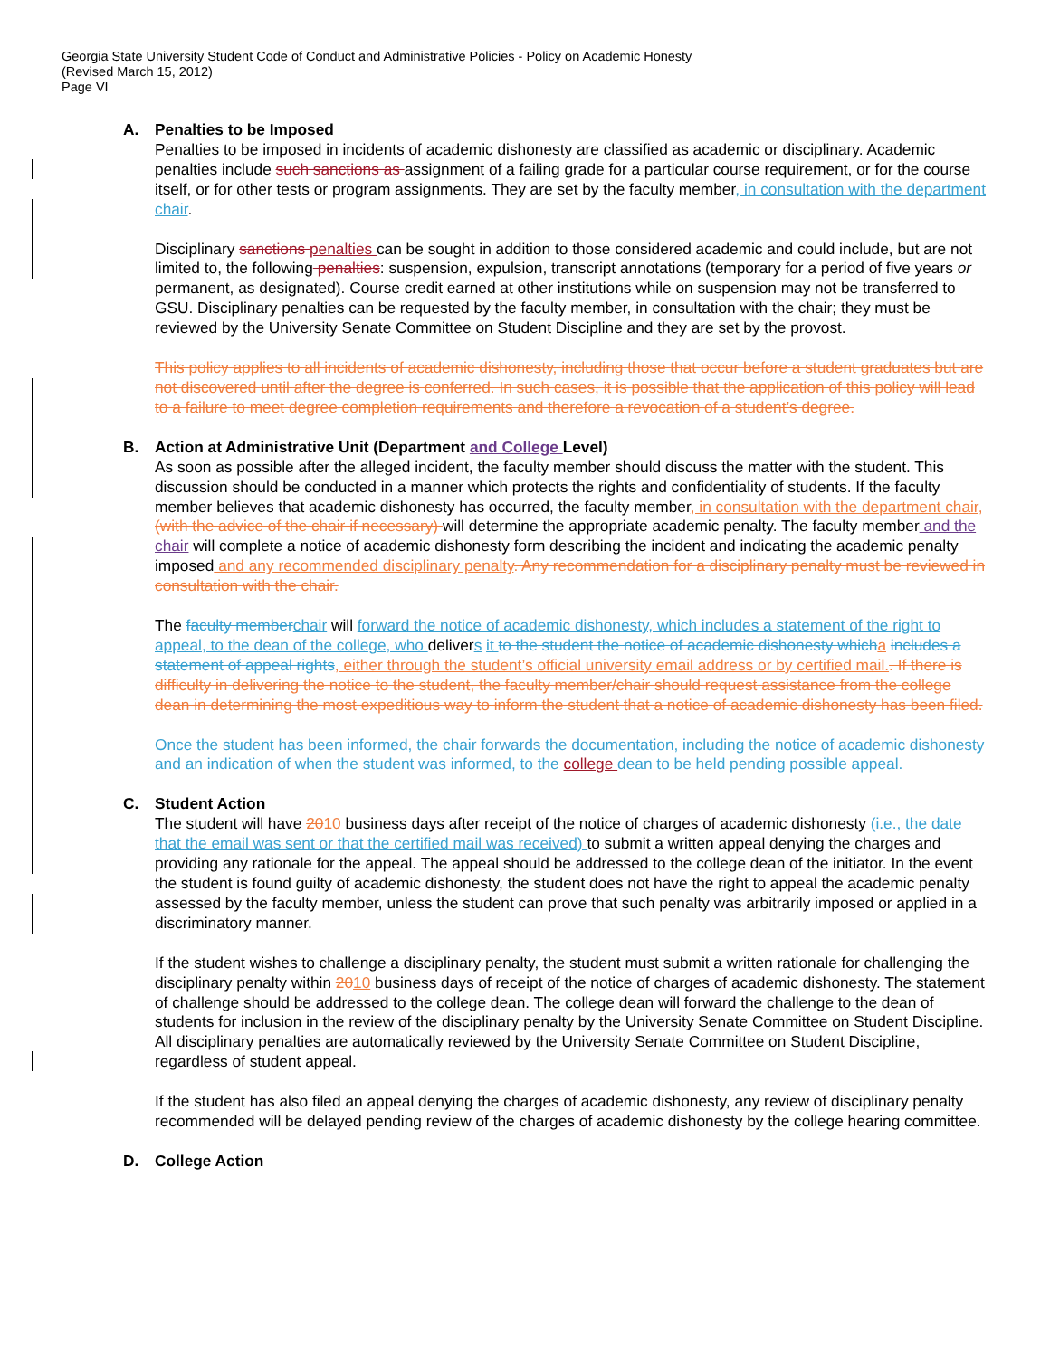Georgia State University Student Code of Conduct and Administrative Policies - Policy on Academic Honesty
(Revised March 15, 2012)
Page VI
A. Penalties to be Imposed
Penalties to be imposed in incidents of academic dishonesty are classified as academic or disciplinary. Academic penalties include such sanctions as assignment of a failing grade for a particular course requirement, or for the course itself, or for other tests or program assignments. They are set by the faculty member, in consultation with the department chair.
Disciplinary sanctions penalties can be sought in addition to those considered academic and could include, but are not limited to, the following penalties: suspension, expulsion, transcript annotations (temporary for a period of five years or permanent, as designated). Course credit earned at other institutions while on suspension may not be transferred to GSU. Disciplinary penalties can be requested by the faculty member, in consultation with the chair; they must be reviewed by the University Senate Committee on Student Discipline and they are set by the provost.
This policy applies to all incidents of academic dishonesty, including those that occur before a student graduates but are not discovered until after the degree is conferred. In such cases, it is possible that the application of this policy will lead to a failure to meet degree completion requirements and therefore a revocation of a student’s degree.
B. Action at Administrative Unit (Department and College Level)
As soon as possible after the alleged incident, the faculty member should discuss the matter with the student. This discussion should be conducted in a manner which protects the rights and confidentiality of students. If the faculty member believes that academic dishonesty has occurred, the faculty member, in consultation with the department chair, (with the advice of the chair if necessary) will determine the appropriate academic penalty. The faculty member and the chair will complete a notice of academic dishonesty form describing the incident and indicating the academic penalty imposed and any recommended disciplinary penalty. Any recommendation for a disciplinary penalty must be reviewed in consultation with the chair.
The faculty member chair will forward the notice of academic dishonesty, which includes a statement of the right to appeal, to the dean of the college, who delivers it to the student the notice of academic dishonesty which a includes a statement of appeal rights, either through the student’s official university email address or by certified mail.. If there is difficulty in delivering the notice to the student, the faculty member/chair should request assistance from the college dean in determining the most expeditious way to inform the student that a notice of academic dishonesty has been filed.
Once the student has been informed, the chair forwards the documentation, including the notice of academic dishonesty and an indication of when the student was informed, to the college dean to be held pending possible appeal.
C. Student Action
The student will have 2010 business days after receipt of the notice of charges of academic dishonesty (i.e., the date that the email was sent or that the certified mail was received) to submit a written appeal denying the charges and providing any rationale for the appeal. The appeal should be addressed to the college dean of the initiator. In the event the student is found guilty of academic dishonesty, the student does not have the right to appeal the academic penalty assessed by the faculty member, unless the student can prove that such penalty was arbitrarily imposed or applied in a discriminatory manner.
If the student wishes to challenge a disciplinary penalty, the student must submit a written rationale for challenging the disciplinary penalty within 2010 business days of receipt of the notice of charges of academic dishonesty. The statement of challenge should be addressed to the college dean. The college dean will forward the challenge to the dean of students for inclusion in the review of the disciplinary penalty by the University Senate Committee on Student Discipline. All disciplinary penalties are automatically reviewed by the University Senate Committee on Student Discipline, regardless of student appeal.
If the student has also filed an appeal denying the charges of academic dishonesty, any review of disciplinary penalty recommended will be delayed pending review of the charges of academic dishonesty by the college hearing committee.
D. College Action